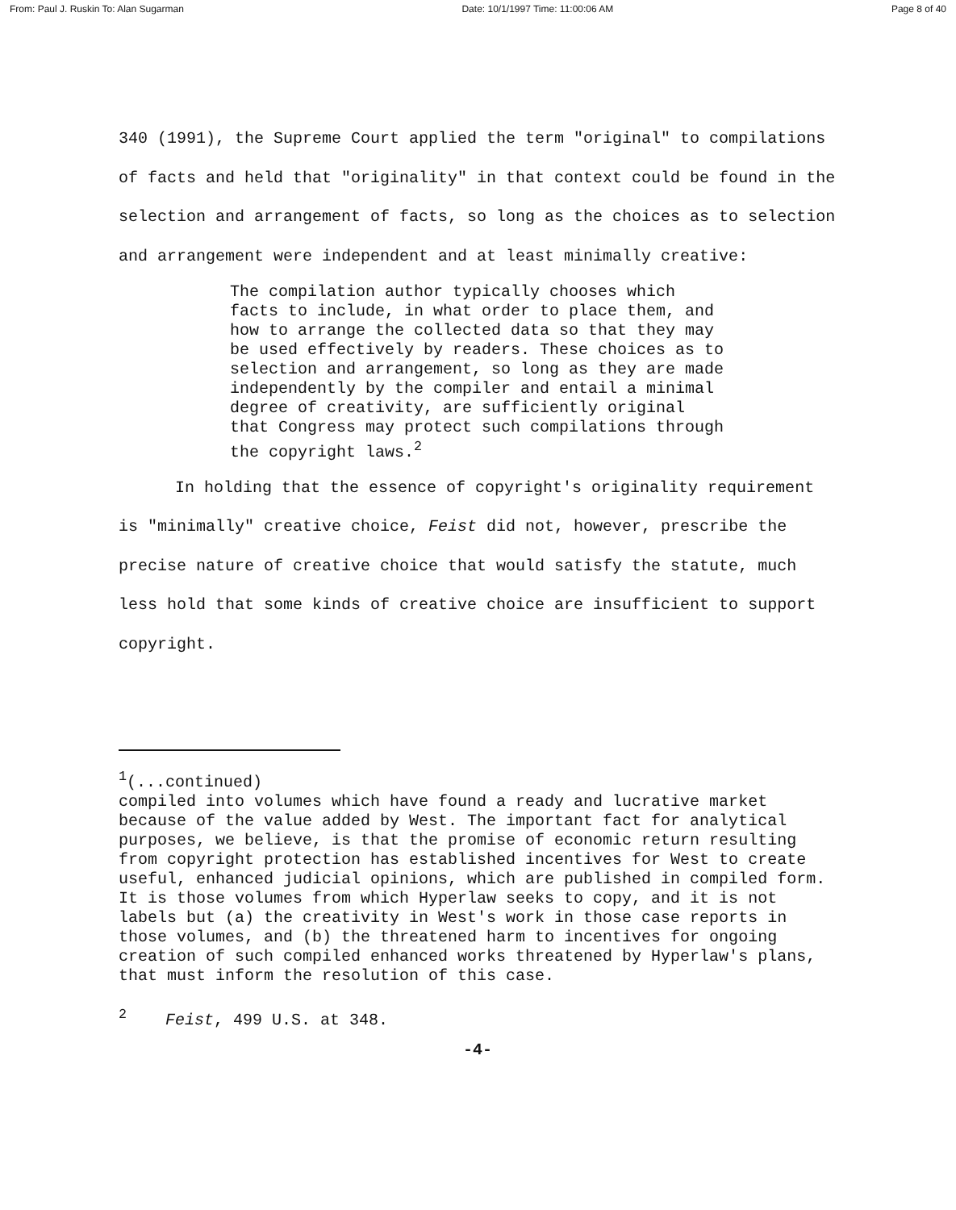From: Paul J. Ruskin To: Alan Sugarman Date: 10/1/1997 Time: 11:00:06 AM Page 8 of 40
340 (1991), the Supreme Court applied the term "original" to compilations of facts and held that "originality" in that context could be found in the selection and arrangement of facts, so long as the choices as to selection and arrangement were independent and at least minimally creative:
The compilation author typically chooses which facts to include, in what order to place them, and how to arrange the collected data so that they may be used effectively by readers. These choices as to selection and arrangement, so long as they are made independently by the compiler and entail a minimal degree of creativity, are sufficiently original that Congress may protect such compilations through the copyright laws.<sup>2</sup>
In holding that the essence of copyright's originality requirement is "minimally" creative choice, Feist did not, however, prescribe the precise nature of creative choice that would satisfy the statute, much less hold that some kinds of creative choice are insufficient to support copyright.
<sup>1</sup> (...continued)
compiled into volumes which have found a ready and lucrative market because of the value added by West. The important fact for analytical purposes, we believe, is that the promise of economic return resulting from copyright protection has established incentives for West to create useful, enhanced judicial opinions, which are published in compiled form. It is those volumes from which Hyperlaw seeks to copy, and it is not labels but (a) the creativity in West's work in those case reports in those volumes, and (b) the threatened harm to incentives for ongoing creation of such compiled enhanced works threatened by Hyperlaw's plans, that must inform the resolution of this case.
<sup>2</sup> Feist, 499 U.S. at 348.
-4-